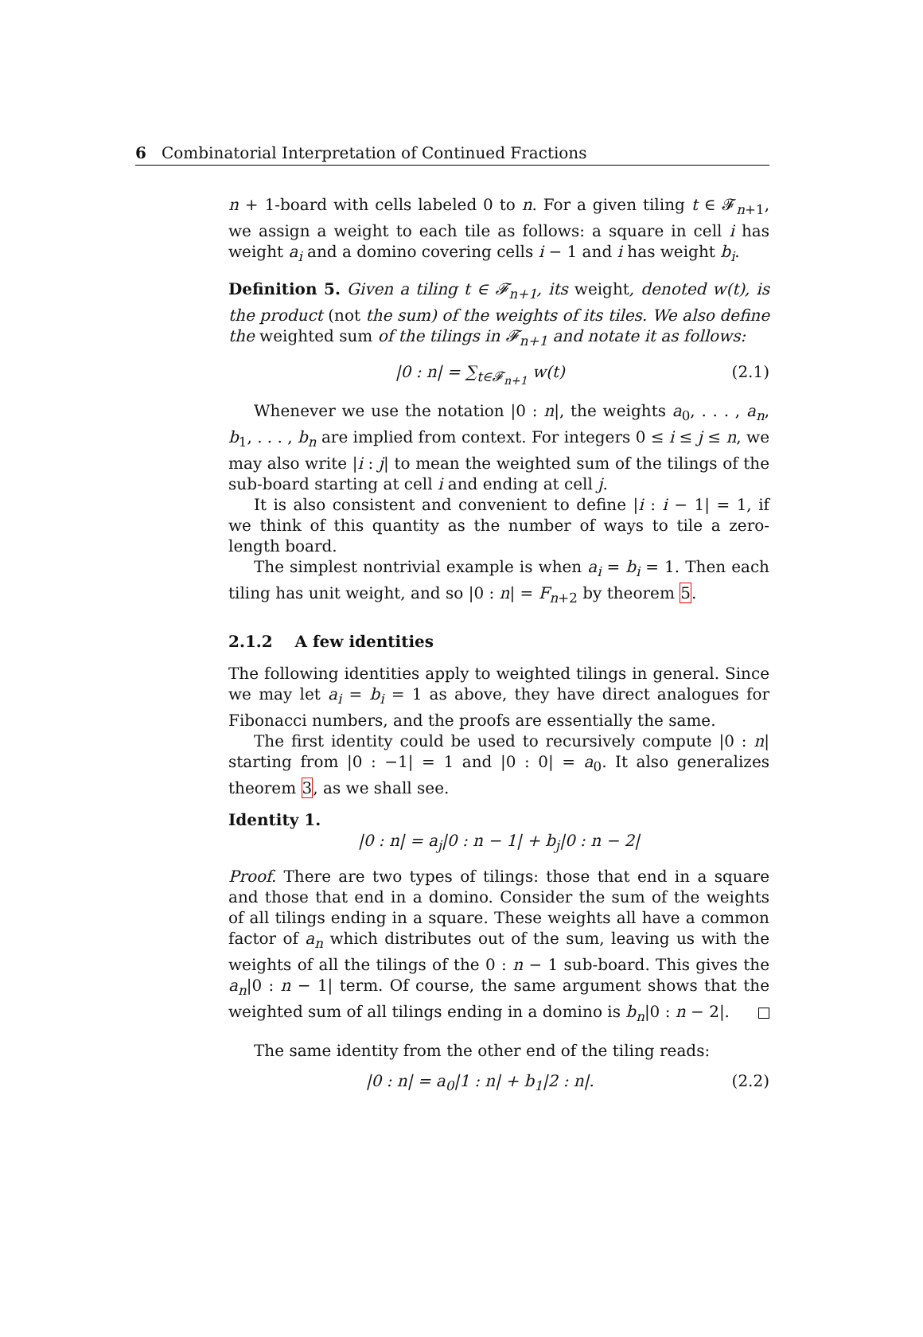6 Combinatorial Interpretation of Continued Fractions
n + 1-board with cells labeled 0 to n. For a given tiling t ∈ 𝓕<sub>n+1</sub>, we assign a weight to each tile as follows: a square in cell i has weight a<sub>i</sub> and a domino covering cells i − 1 and i has weight b<sub>i</sub>.
Definition 5. Given a tiling t ∈ 𝓕<sub>n+1</sub>, its weight, denoted w(t), is the product (not the sum) of the weights of its tiles. We also define the weighted sum of the tilings in 𝓕<sub>n+1</sub> and notate it as follows:
|0 : n| = ∑<sub>t∈𝓕<sub>n+1</sub></sub> w(t) (2.1)
Whenever we use the notation |0 : n|, the weights a<sub>0</sub>, . . . , a<sub>n</sub>, b<sub>1</sub>, . . . , b<sub>n</sub> are implied from context. For integers 0 ≤ i ≤ j ≤ n, we may also write |i : j| to mean the weighted sum of the tilings of the sub-board starting at cell i and ending at cell j.
It is also consistent and convenient to define |i : i − 1| = 1, if we think of this quantity as the number of ways to tile a zero-length board.
The simplest nontrivial example is when a<sub>i</sub> = b<sub>i</sub> = 1. Then each tiling has unit weight, and so |0 : n| = F<sub>n+2</sub> by theorem 5.
2.1.2 A few identities
The following identities apply to weighted tilings in general. Since we may let a<sub>i</sub> = b<sub>i</sub> = 1 as above, they have direct analogues for Fibonacci numbers, and the proofs are essentially the same.
The first identity could be used to recursively compute |0 : n| starting from |0 : −1| = 1 and |0 : 0| = a<sub>0</sub>. It also generalizes theorem 3, as we shall see.
Identity 1.
|0 : n| = a<sub>j</sub>|0 : n − 1| + b<sub>j</sub>|0 : n − 2|
Proof. There are two types of tilings: those that end in a square and those that end in a domino. Consider the sum of the weights of all tilings ending in a square. These weights all have a common factor of a<sub>n</sub> which distributes out of the sum, leaving us with the weights of all the tilings of the 0 : n − 1 sub-board. This gives the a<sub>n</sub>|0 : n − 1| term. Of course, the same argument shows that the weighted sum of all tilings ending in a domino is b<sub>n</sub>|0 : n − 2|.
The same identity from the other end of the tiling reads:
|0 : n| = a<sub>0</sub>|1 : n| + b<sub>1</sub>|2 : n|. (2.2)